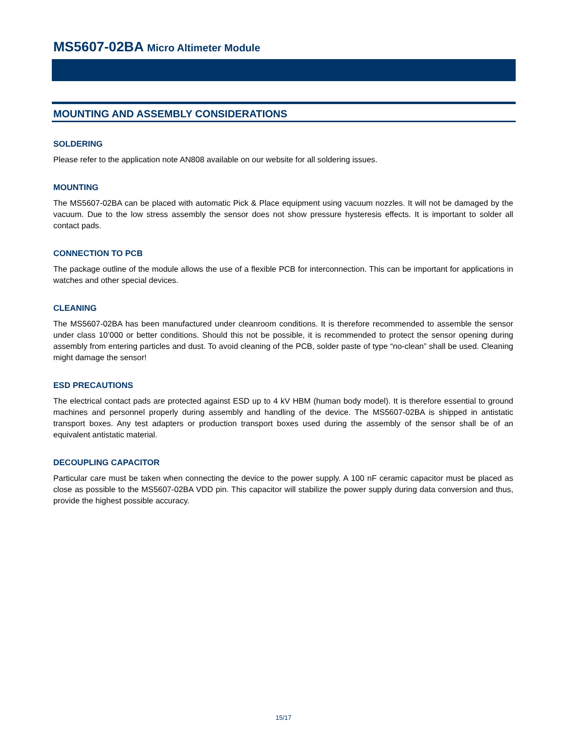MS5607-02BA Micro Altimeter Module
MOUNTING AND ASSEMBLY CONSIDERATIONS
SOLDERING
Please refer to the application note AN808 available on our website for all soldering issues.
MOUNTING
The MS5607-02BA can be placed with automatic Pick & Place equipment using vacuum nozzles. It will not be damaged by the vacuum. Due to the low stress assembly the sensor does not show pressure hysteresis effects. It is important to solder all contact pads.
CONNECTION TO PCB
The package outline of the module allows the use of a flexible PCB for interconnection. This can be important for applications in watches and other special devices.
CLEANING
The MS5607-02BA has been manufactured under cleanroom conditions. It is therefore recommended to assemble the sensor under class 10’000 or better conditions. Should this not be possible, it is recommended to protect the sensor opening during assembly from entering particles and dust. To avoid cleaning of the PCB, solder paste of type “no-clean” shall be used. Cleaning might damage the sensor!
ESD PRECAUTIONS
The electrical contact pads are protected against ESD up to 4 kV HBM (human body model). It is therefore essential to ground machines and personnel properly during assembly and handling of the device. The MS5607-02BA is shipped in antistatic transport boxes. Any test adapters or production transport boxes used during the assembly of the sensor shall be of an equivalent antistatic material.
DECOUPLING CAPACITOR
Particular care must be taken when connecting the device to the power supply. A 100 nF ceramic capacitor must be placed as close as possible to the MS5607-02BA VDD pin. This capacitor will stabilize the power supply during data conversion and thus, provide the highest possible accuracy.
15/17